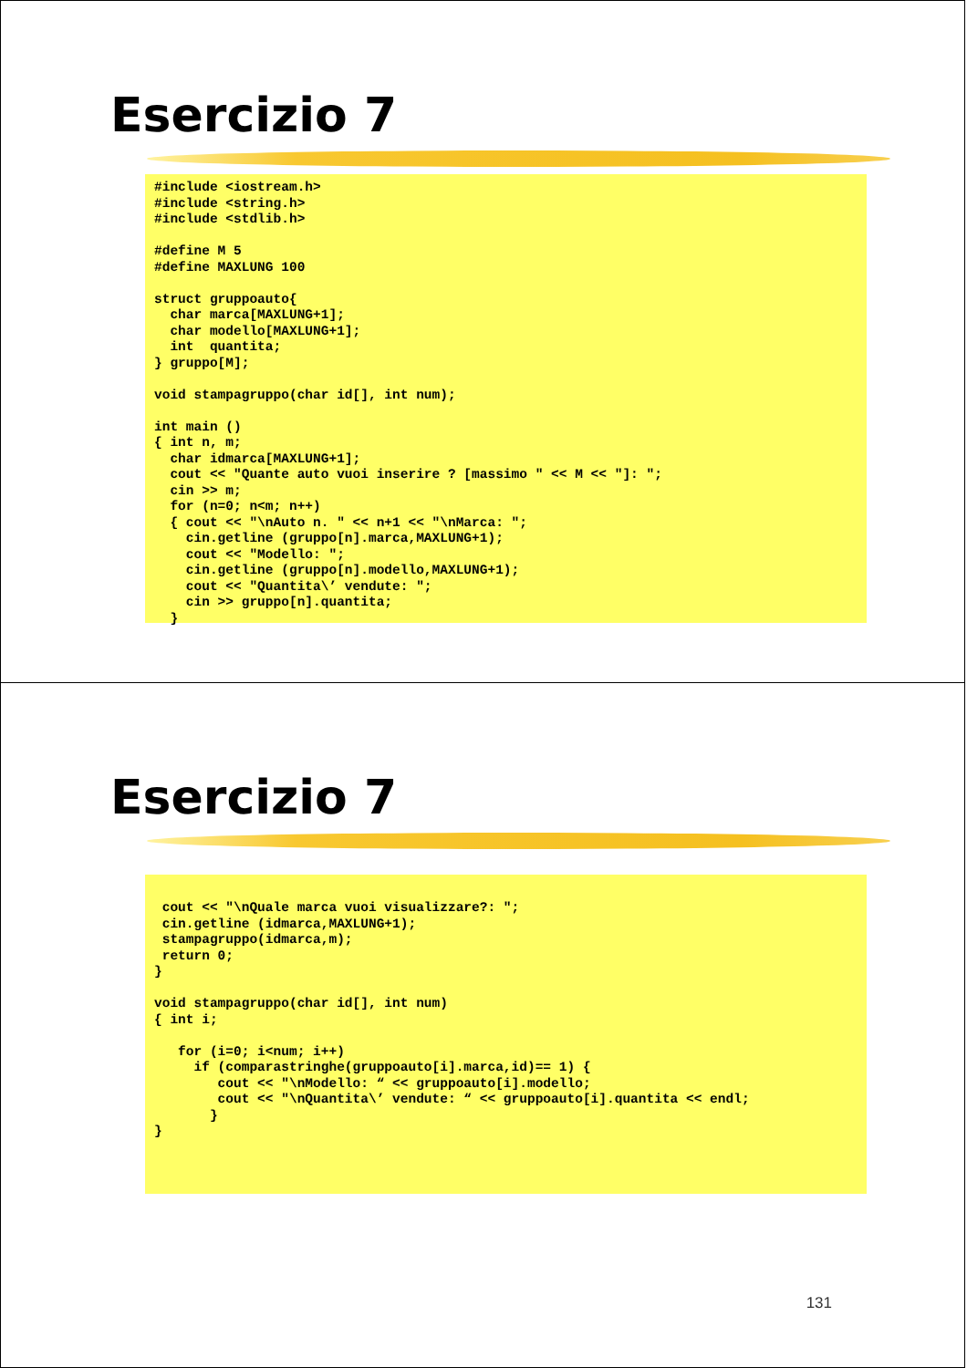Esercizio 7
#include <iostream.h>
#include <string.h>
#include <stdlib.h>

#define M 5
#define MAXLUNG 100

struct gruppoauto{
  char marca[MAXLUNG+1];
  char modello[MAXLUNG+1];
  int  quantita;
} gruppo[M];

void stampagruppo(char id[], int num);

int main ()
{ int n, m;
  char idmarca[MAXLUNG+1];
  cout << "Quante auto vuoi inserire ? [massimo " << M << "]: ";
  cin >> m;
  for (n=0; n<m; n++)
  { cout << "\nAuto n. " << n+1 << "\nMarca: ";
    cin.getline (gruppo[n].marca,MAXLUNG+1);
    cout << "Modello: ";
    cin.getline (gruppo[n].modello,MAXLUNG+1);
    cout << "Quantita\’ vendute: ";
    cin >> gruppo[n].quantita;
  }
Esercizio 7
 cout << "\nQuale marca vuoi visualizzare?: ";
 cin.getline (idmarca,MAXLUNG+1);
 stampagruppo(idmarca,m);
 return 0;
}

void stampagruppo(char id[], int num)
{ int i;

   for (i=0; i<num; i++)
     if (comparastringhe(gruppoauto[i].marca,id)== 1) {
        cout << "\nModello: “ << gruppoauto[i].modello;
        cout << "\nQuantita\’ vendute: “ << gruppoauto[i].quantita << endl;
       }
}
131